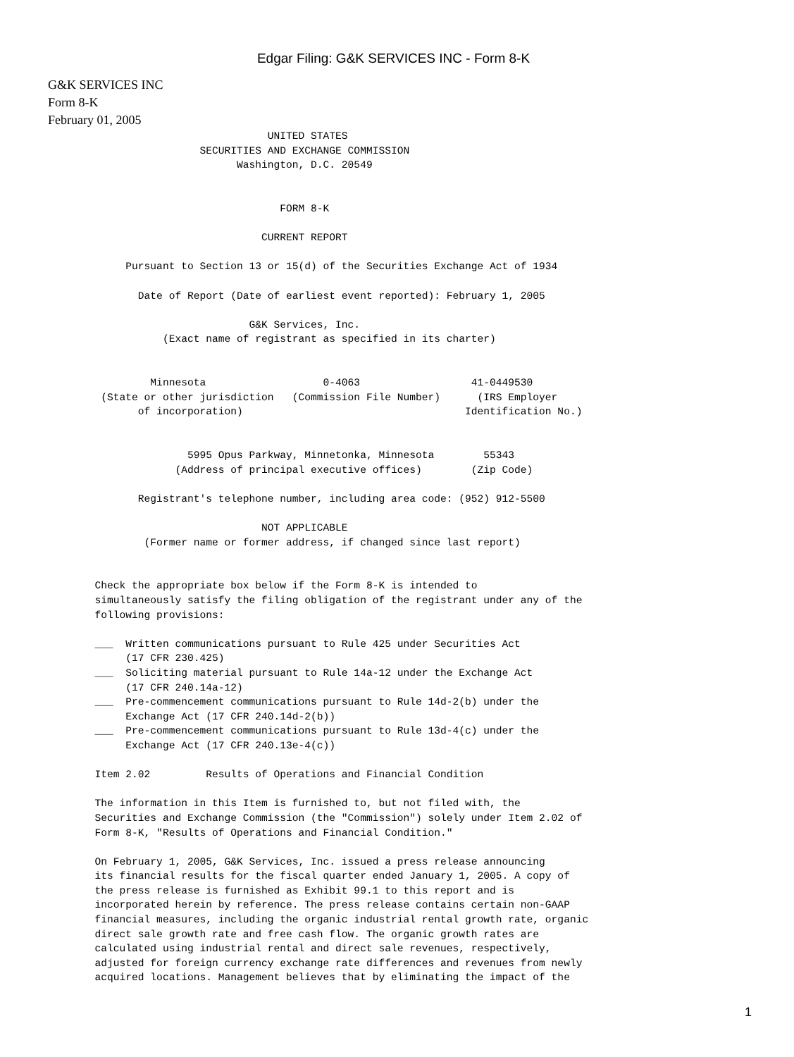Edgar Filing: G&K SERVICES INC - Form 8-K
G&K SERVICES INC
Form 8-K
February 01, 2005
                                  UNITED STATES
                       SECURITIES AND EXCHANGE COMMISSION
                             Washington, D.C. 20549


                                    FORM 8-K

                                 CURRENT REPORT

           Pursuant to Section 13 or 15(d) of the Securities Exchange Act of 1934

             Date of Report (Date of earliest event reported): February 1, 2005

                               G&K Services, Inc.
                 (Exact name of registrant as specified in its charter)


               Minnesota                   0-4063                  41-0449530
       (State or other jurisdiction   (Commission File Number)      (IRS Employer
             of incorporation)                                    Identification No.)


                     5995 Opus Parkway, Minnetonka, Minnesota        55343
                   (Address of principal executive offices)        (Zip Code)

             Registrant's telephone number, including area code: (952) 912-5500

                                 NOT APPLICABLE
              (Former name or former address, if changed since last report)


      Check the appropriate box below if the Form 8-K is intended to
      simultaneously satisfy the filing obligation of the registrant under any of the
      following provisions:

      ___  Written communications pursuant to Rule 425 under Securities Act
           (17 CFR 230.425)
      ___  Soliciting material pursuant to Rule 14a-12 under the Exchange Act
           (17 CFR 240.14a-12)
      ___  Pre-commencement communications pursuant to Rule 14d-2(b) under the
           Exchange Act (17 CFR 240.14d-2(b))
      ___  Pre-commencement communications pursuant to Rule 13d-4(c) under the
           Exchange Act (17 CFR 240.13e-4(c))

      Item 2.02         Results of Operations and Financial Condition

      The information in this Item is furnished to, but not filed with, the
      Securities and Exchange Commission (the "Commission") solely under Item 2.02 of
      Form 8-K, "Results of Operations and Financial Condition."

      On February 1, 2005, G&K Services, Inc. issued a press release announcing
      its financial results for the fiscal quarter ended January 1, 2005. A copy of
      the press release is furnished as Exhibit 99.1 to this report and is
      incorporated herein by reference. The press release contains certain non-GAAP
      financial measures, including the organic industrial rental growth rate, organic
      direct sale growth rate and free cash flow. The organic growth rates are
      calculated using industrial rental and direct sale revenues, respectively,
      adjusted for foreign currency exchange rate differences and revenues from newly
      acquired locations. Management believes that by eliminating the impact of the
1